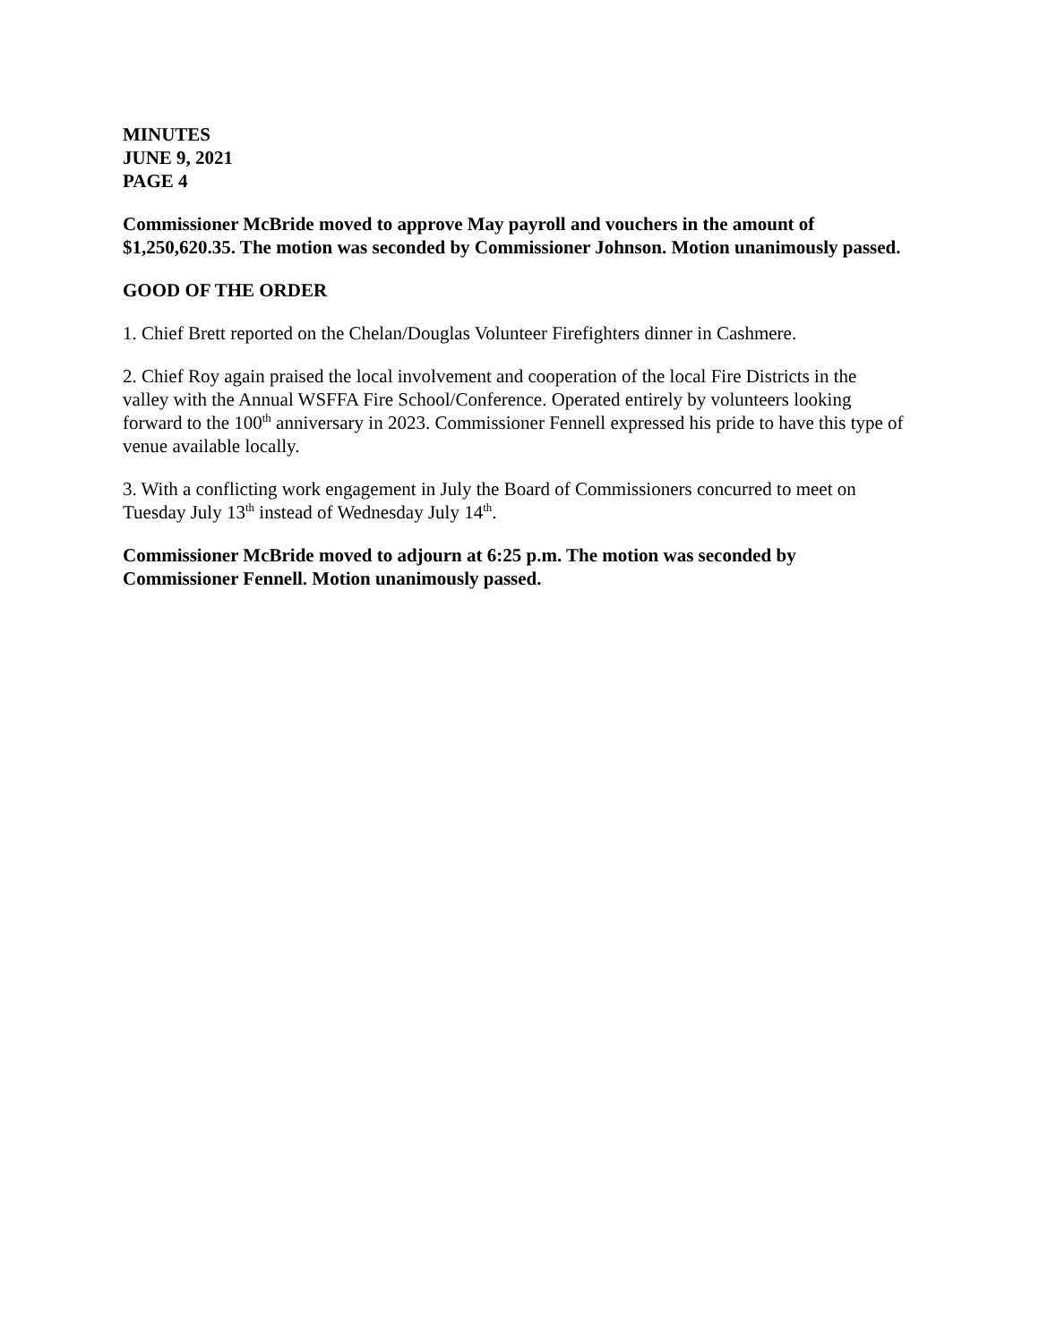MINUTES
JUNE 9, 2021
PAGE 4
Commissioner McBride moved to approve May payroll and vouchers in the amount of $1,250,620.35. The motion was seconded by Commissioner Johnson. Motion unanimously passed.
GOOD OF THE ORDER
1. Chief Brett reported on the Chelan/Douglas Volunteer Firefighters dinner in Cashmere.
2. Chief Roy again praised the local involvement and cooperation of the local Fire Districts in the valley with the Annual WSFFA Fire School/Conference. Operated entirely by volunteers looking forward to the 100<sup>th</sup> anniversary in 2023. Commissioner Fennell expressed his pride to have this type of venue available locally.
3. With a conflicting work engagement in July the Board of Commissioners concurred to meet on Tuesday July 13<sup>th</sup> instead of Wednesday July 14<sup>th</sup>.
Commissioner McBride moved to adjourn at 6:25 p.m. The motion was seconded by Commissioner Fennell. Motion unanimously passed.